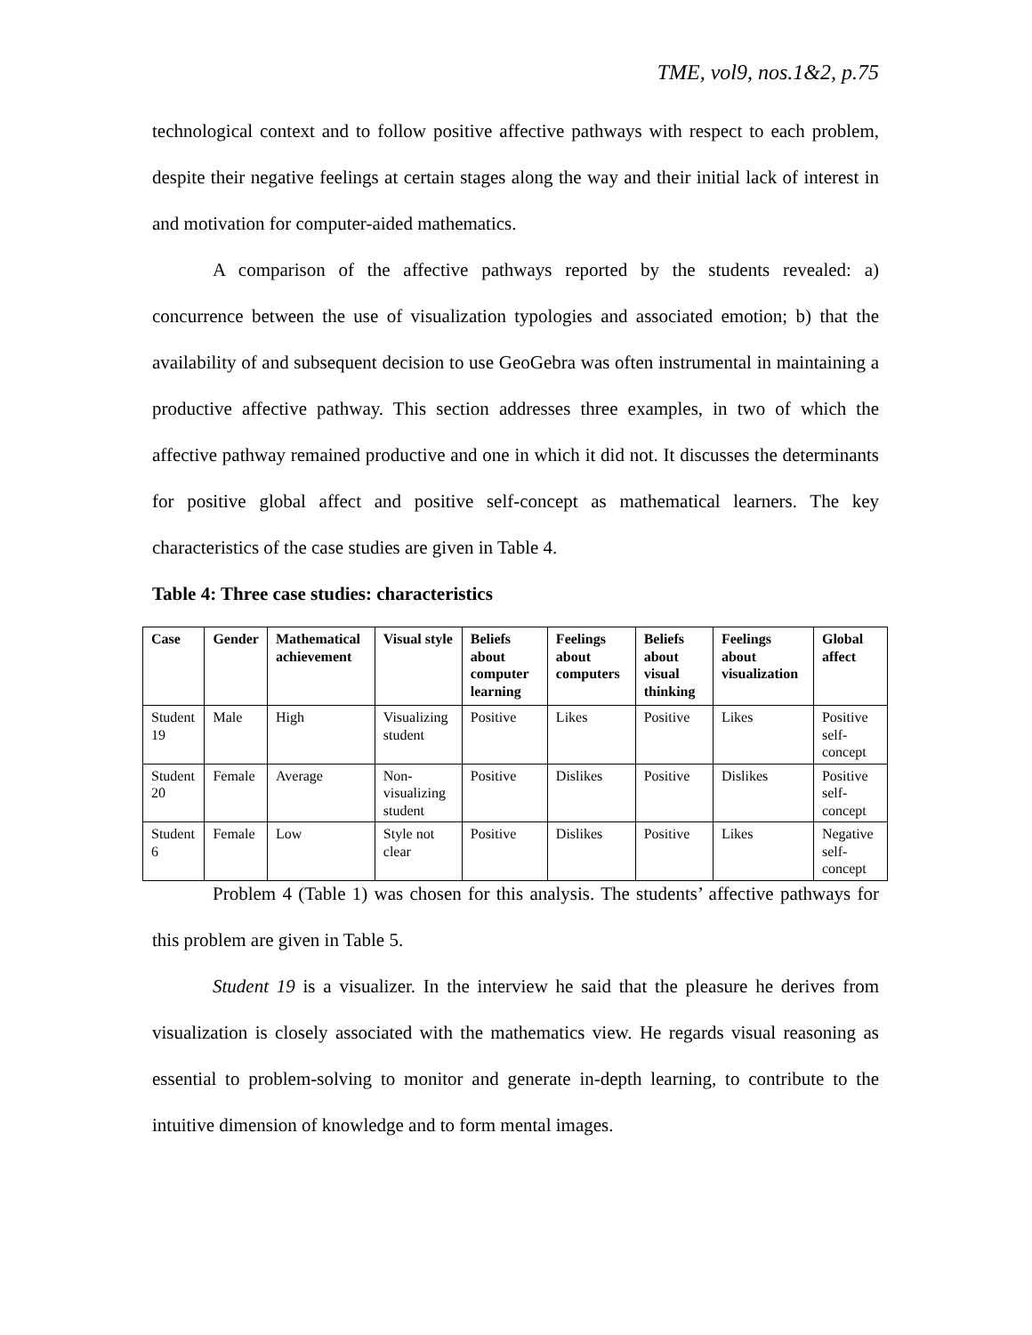TME, vol9, nos.1&2, p.75
technological context and to follow positive affective pathways with respect to each problem, despite their negative feelings at certain stages along the way and their initial lack of interest in and motivation for computer-aided mathematics.
A comparison of the affective pathways reported by the students revealed: a) concurrence between the use of visualization typologies and associated emotion; b) that the availability of and subsequent decision to use GeoGebra was often instrumental in maintaining a productive affective pathway. This section addresses three examples, in two of which the affective pathway remained productive and one in which it did not. It discusses the determinants for positive global affect and positive self-concept as mathematical learners. The key characteristics of the case studies are given in Table 4.
Table 4: Three case studies: characteristics
| Case | Gender | Mathematical achievement | Visual style | Beliefs about computer learning | Feelings about computers | Beliefs about visual thinking | Feelings about visualization | Global affect |
| --- | --- | --- | --- | --- | --- | --- | --- | --- |
| Student 19 | Male | High | Visualizing student | Positive | Likes | Positive | Likes | Positive self-concept |
| Student 20 | Female | Average | Non-visualizing student | Positive | Dislikes | Positive | Dislikes | Positive self-concept |
| Student 6 | Female | Low | Style not clear | Positive | Dislikes | Positive | Likes | Negative self-concept |
Problem 4 (Table 1) was chosen for this analysis. The students’ affective pathways for this problem are given in Table 5.
Student 19 is a visualizer. In the interview he said that the pleasure he derives from visualization is closely associated with the mathematics view. He regards visual reasoning as essential to problem-solving to monitor and generate in-depth learning, to contribute to the intuitive dimension of knowledge and to form mental images.